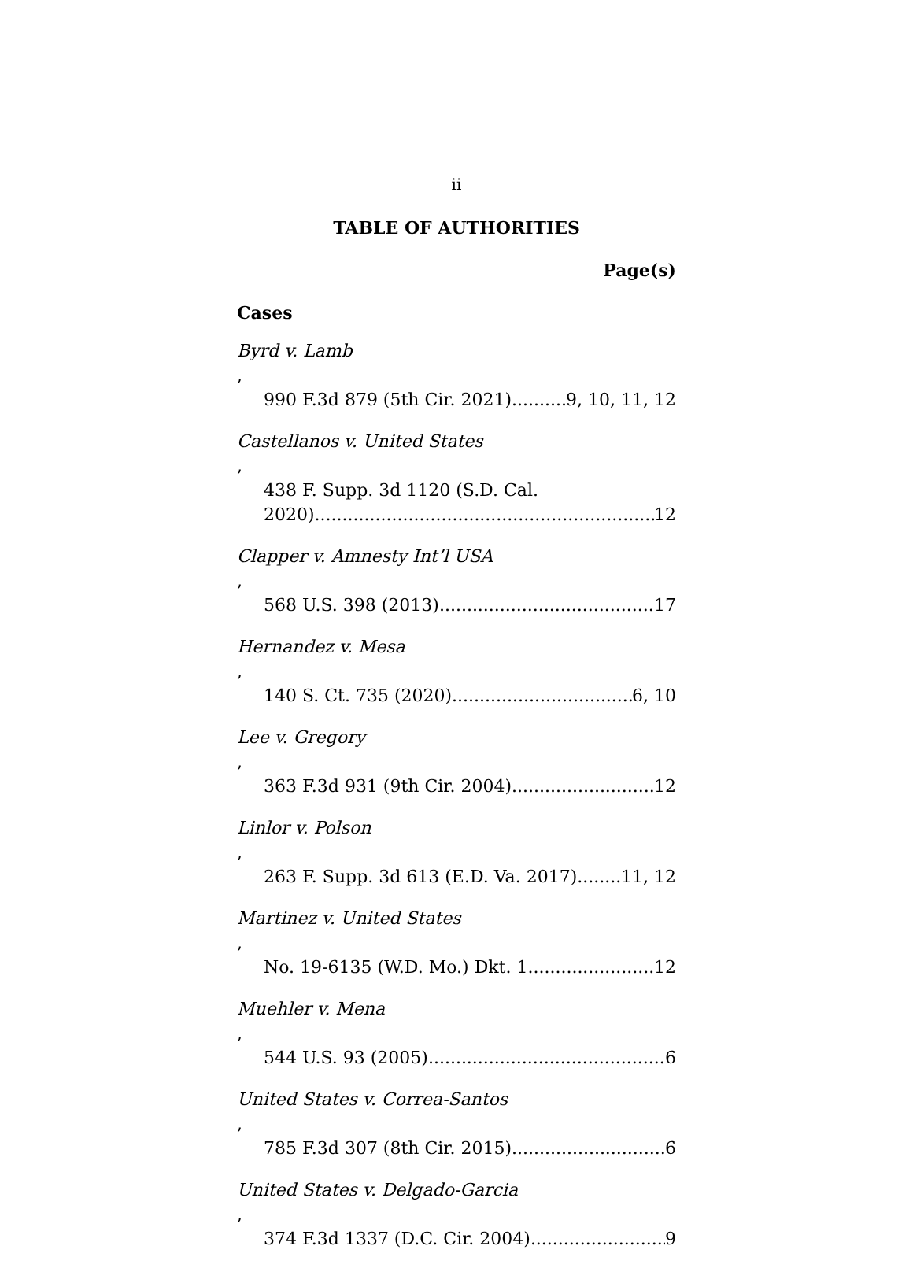ii
TABLE OF AUTHORITIES
Page(s)
Cases
Byrd v. Lamb,
990 F.3d 879 (5th Cir. 2021) 9, 10, 11, 12
Castellanos v. United States,
438 F. Supp. 3d 1120 (S.D. Cal.
2020) 12
Clapper v. Amnesty Int’l USA,
568 U.S. 398 (2013) 17
Hernandez v. Mesa,
140 S. Ct. 735 (2020) 6, 10
Lee v. Gregory,
363 F.3d 931 (9th Cir. 2004) 12
Linlor v. Polson,
263 F. Supp. 3d 613 (E.D. Va. 2017) 11, 12
Martinez v. United States,
No. 19-6135 (W.D. Mo.) Dkt. 1 12
Muehler v. Mena,
544 U.S. 93 (2005) 6
United States v. Correa-Santos,
785 F.3d 307 (8th Cir. 2015) 6
United States v. Delgado-Garcia,
374 F.3d 1337 (D.C. Cir. 2004) 9